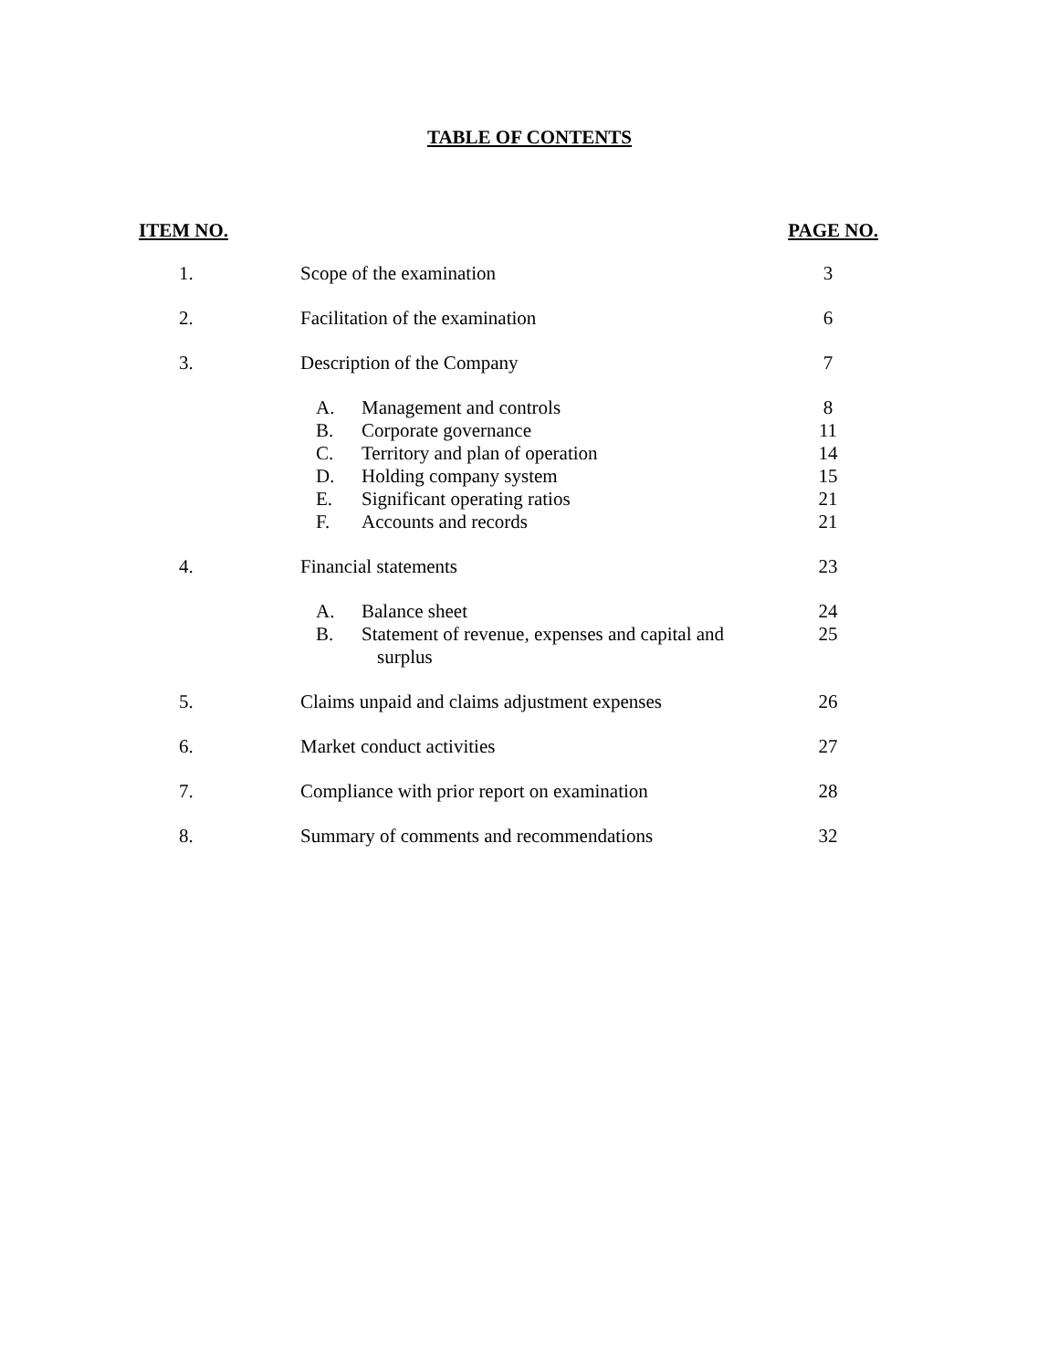TABLE OF CONTENTS
| ITEM NO. | | PAGE NO. |
| --- | --- | --- |
| 1. | Scope of the examination | 3 |
| 2. | Facilitation of the examination | 6 |
| 3. | Description of the Company | 7 |
| | A. Management and controls | 8 |
| | B. Corporate governance | 11 |
| | C. Territory and plan of operation | 14 |
| | D. Holding company system | 15 |
| | E. Significant operating ratios | 21 |
| | F. Accounts and records | 21 |
| 4. | Financial statements | 23 |
| | A. Balance sheet | 24 |
| | B. Statement of revenue, expenses and capital and surplus | 25 |
| 5. | Claims unpaid and claims adjustment expenses | 26 |
| 6. | Market conduct activities | 27 |
| 7. | Compliance with prior report on examination | 28 |
| 8. | Summary of comments and recommendations | 32 |